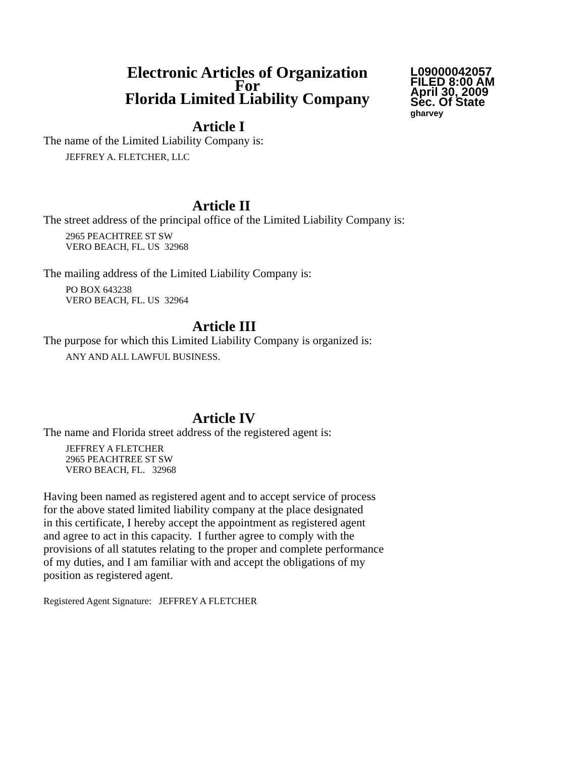Electronic Articles of Organization
For
Florida Limited Liability Company
L09000042057
FILED 8:00 AM
April 30, 2009
Sec. Of State
gharvey
Article I
The name of the Limited Liability Company is:
JEFFREY A. FLETCHER, LLC
Article II
The street address of the principal office of the Limited Liability Company is:
2965 PEACHTREE ST SW
VERO BEACH, FL. US 32968
The mailing address of the Limited Liability Company is:
PO BOX 643238
VERO BEACH, FL. US 32964
Article III
The purpose for which this Limited Liability Company is organized is:
ANY AND ALL LAWFUL BUSINESS.
Article IV
The name and Florida street address of the registered agent is:
JEFFREY A FLETCHER
2965 PEACHTREE ST SW
VERO BEACH, FL. 32968
Having been named as registered agent and to accept service of process
for the above stated limited liability company at the place designated
in this certificate, I hereby accept the appointment as registered agent
and agree to act in this capacity. I further agree to comply with the
provisions of all statutes relating to the proper and complete performance
of my duties, and I am familiar with and accept the obligations of my
position as registered agent.
Registered Agent Signature: JEFFREY A FLETCHER